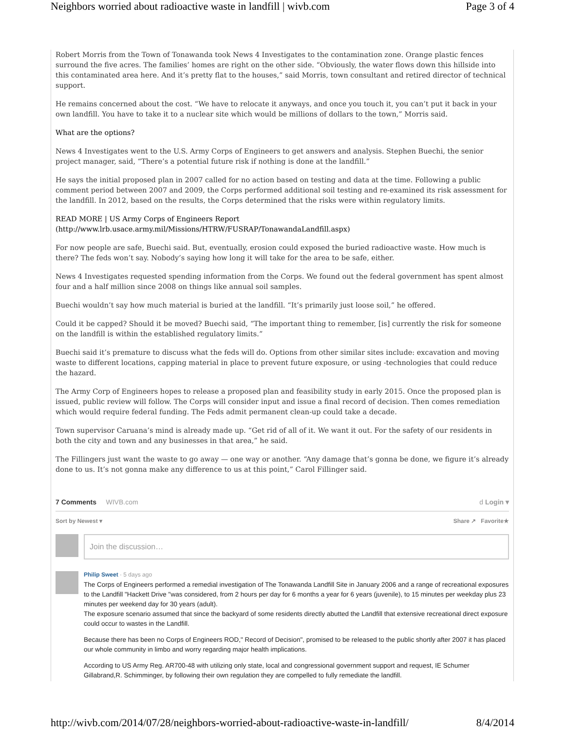Neighbors worried about radioactive waste in landfill | wivb.com Page 3 of 4
Robert Morris from the Town of Tonawanda took News 4 Investigates to the contamination zone. Orange plastic fences surround the five acres. The families’ homes are right on the other side. “Obviously, the water flows down this hillside into this contaminated area here. And it’s pretty flat to the houses,” said Morris, town consultant and retired director of technical support.
He remains concerned about the cost. “We have to relocate it anyways, and once you touch it, you can’t put it back in your own landfill. You have to take it to a nuclear site which would be millions of dollars to the town,” Morris said.
What are the options?
News 4 Investigates went to the U.S. Army Corps of Engineers to get answers and analysis. Stephen Buechi, the senior project manager, said, “There’s a potential future risk if nothing is done at the landfill.”
He says the initial proposed plan in 2007 called for no action based on testing and data at the time. Following a public comment period between 2007 and 2009, the Corps performed additional soil testing and re-examined its risk assessment for the landfill. In 2012, based on the results, the Corps determined that the risks were within regulatory limits.
READ MORE | US Army Corps of Engineers Report (http://www.lrb.usace.army.mil/Missions/HTRW/FUSRAP/TonawandaLandfill.aspx)
For now people are safe, Buechi said. But, eventually, erosion could exposed the buried radioactive waste. How much is there? The feds won’t say. Nobody’s saying how long it will take for the area to be safe, either.
News 4 Investigates requested spending information from the Corps. We found out the federal government has spent almost four and a half million since 2008 on things like annual soil samples.
Buechi wouldn’t say how much material is buried at the landfill. “It’s primarily just loose soil,” he offered.
Could it be capped? Should it be moved? Buechi said, “The important thing to remember, [is] currently the risk for someone on the landfill is within the established regulatory limits.”
Buechi said it’s premature to discuss what the feds will do. Options from other similar sites include: excavation and moving waste to different locations, capping material in place to prevent future exposure, or using -technologies that could reduce the hazard.
The Army Corp of Engineers hopes to release a proposed plan and feasibility study in early 2015. Once the proposed plan is issued, public review will follow. The Corps will consider input and issue a final record of decision. Then comes remediation which would require federal funding. The Feds admit permanent clean-up could take a decade.
Town supervisor Caruana’s mind is already made up. “Get rid of all of it. We want it out. For the safety of our residents in both the city and town and any businesses in that area,” he said.
The Fillingers just want the waste to go away — one way or another. “Any damage that’s gonna be done, we figure it’s already done to us. It’s not gonna make any difference to us at this point,” Carol Fillinger said.
7 Comments WIVB.com d Login ▾
Sort by Newest ▾ Share ↗ Favorite★
Join the discussion…
Philip Sweet · 5 days ago
The Corps of Engineers performed a remedial investigation of The Tonawanda Landfill Site in January 2006 and a range of recreational exposures to the Landfill "Hackett Drive "was considered, from 2 hours per day for 6 months a year for 6 years (juvenile), to 15 minutes per weekday plus 23 minutes per weekend day for 30 years (adult).
The exposure scenario assumed that since the backyard of some residents directly abutted the Landfill that extensive recreational direct exposure could occur to wastes in the Landfill.
Because there has been no Corps of Engineers ROD," Record of Decision", promised to be released to the public shortly after 2007 it has placed our whole community in limbo and worry regarding major health implications.
According to US Army Reg. AR700-48 with utilizing only state, local and congressional government support and request, IE Schumer Gillabrand,R. Schimminger, by following their own regulation they are compelled to fully remediate the landfill.
http://wivb.com/2014/07/28/neighbors-worried-about-radioactive-waste-in-landfill/ 8/4/2014